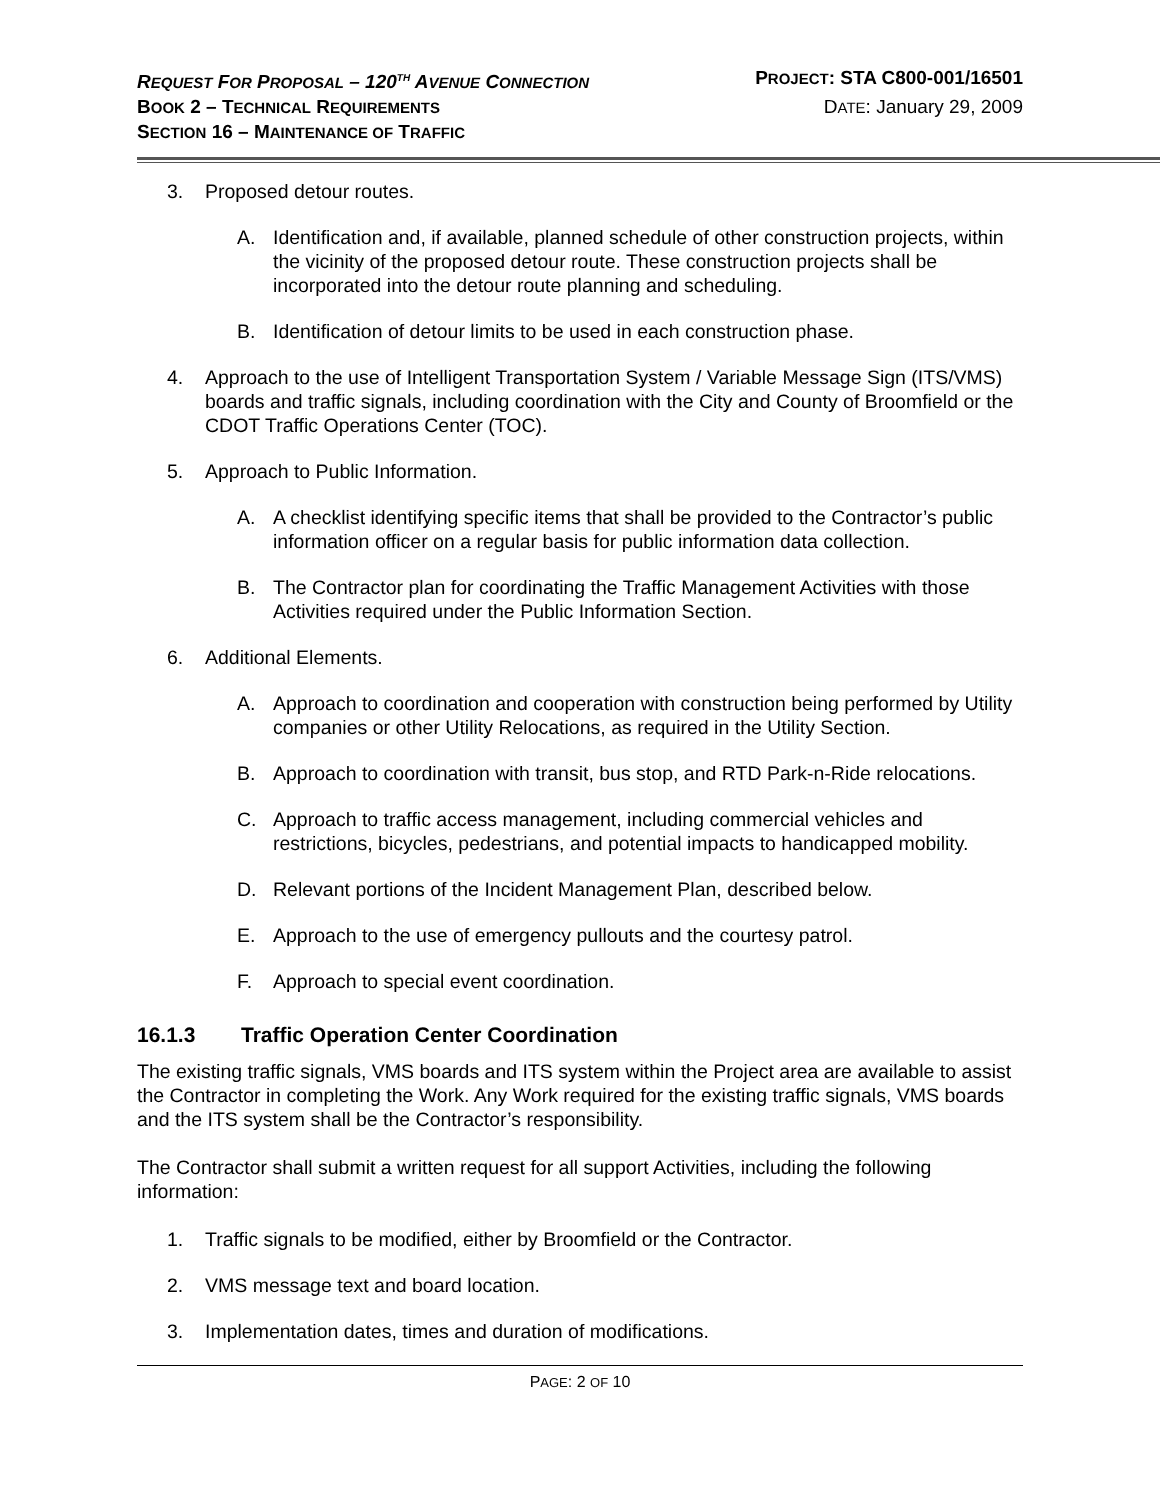REQUEST FOR PROPOSAL – 120<sup>TH</sup> AVENUE CONNECTION PROJECT: STA C800-001/16501
BOOK 2 – TECHNICAL REQUIREMENTS DATE: January 29, 2009
SECTION 16 – MAINTENANCE OF TRAFFIC
3. Proposed detour routes.
A. Identification and, if available, planned schedule of other construction projects, within the vicinity of the proposed detour route. These construction projects shall be incorporated into the detour route planning and scheduling.
B. Identification of detour limits to be used in each construction phase.
4. Approach to the use of Intelligent Transportation System / Variable Message Sign (ITS/VMS) boards and traffic signals, including coordination with the City and County of Broomfield or the CDOT Traffic Operations Center (TOC).
5. Approach to Public Information.
A. A checklist identifying specific items that shall be provided to the Contractor’s public information officer on a regular basis for public information data collection.
B. The Contractor plan for coordinating the Traffic Management Activities with those Activities required under the Public Information Section.
6. Additional Elements.
A. Approach to coordination and cooperation with construction being performed by Utility companies or other Utility Relocations, as required in the Utility Section.
B. Approach to coordination with transit, bus stop, and RTD Park-n-Ride relocations.
C. Approach to traffic access management, including commercial vehicles and restrictions, bicycles, pedestrians, and potential impacts to handicapped mobility.
D. Relevant portions of the Incident Management Plan, described below.
E. Approach to the use of emergency pullouts and the courtesy patrol.
F. Approach to special event coordination.
16.1.3 Traffic Operation Center Coordination
The existing traffic signals, VMS boards and ITS system within the Project area are available to assist the Contractor in completing the Work. Any Work required for the existing traffic signals, VMS boards and the ITS system shall be the Contractor’s responsibility.
The Contractor shall submit a written request for all support Activities, including the following information:
1. Traffic signals to be modified, either by Broomfield or the Contractor.
2. VMS message text and board location.
3. Implementation dates, times and duration of modifications.
PAGE: 2 OF 10